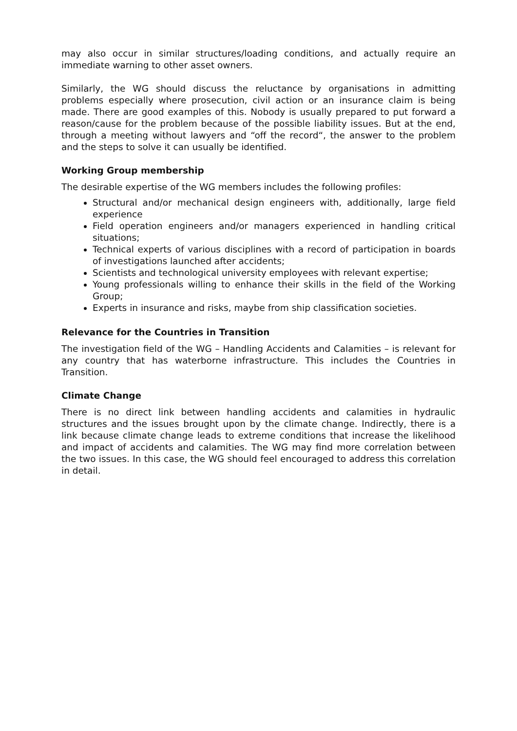may also occur in similar structures/loading conditions, and actually require an immediate warning to other asset owners.
Similarly, the WG should discuss the reluctance by organisations in admitting problems especially where prosecution, civil action or an insurance claim is being made. There are good examples of this. Nobody is usually prepared to put forward a reason/cause for the problem because of the possible liability issues. But at the end, through a meeting without lawyers and “off the record“, the answer to the problem and the steps to solve it can usually be identified.
Working Group membership
The desirable expertise of the WG members includes the following profiles:
Structural and/or mechanical design engineers with, additionally, large field experience
Field operation engineers and/or managers experienced in handling critical situations;
Technical experts of various disciplines with a record of participation in boards of investigations launched after accidents;
Scientists and technological university employees with relevant expertise;
Young professionals willing to enhance their skills in the field of the Working Group;
Experts in insurance and risks, maybe from ship classification societies.
Relevance for the Countries in Transition
The investigation field of the WG – Handling Accidents and Calamities – is relevant for any country that has waterborne infrastructure. This includes the Countries in Transition.
Climate Change
There is no direct link between handling accidents and calamities in hydraulic structures and the issues brought upon by the climate change. Indirectly, there is a link because climate change leads to extreme conditions that increase the likelihood and impact of accidents and calamities. The WG may find more correlation between the two issues. In this case, the WG should feel encouraged to address this correlation in detail.